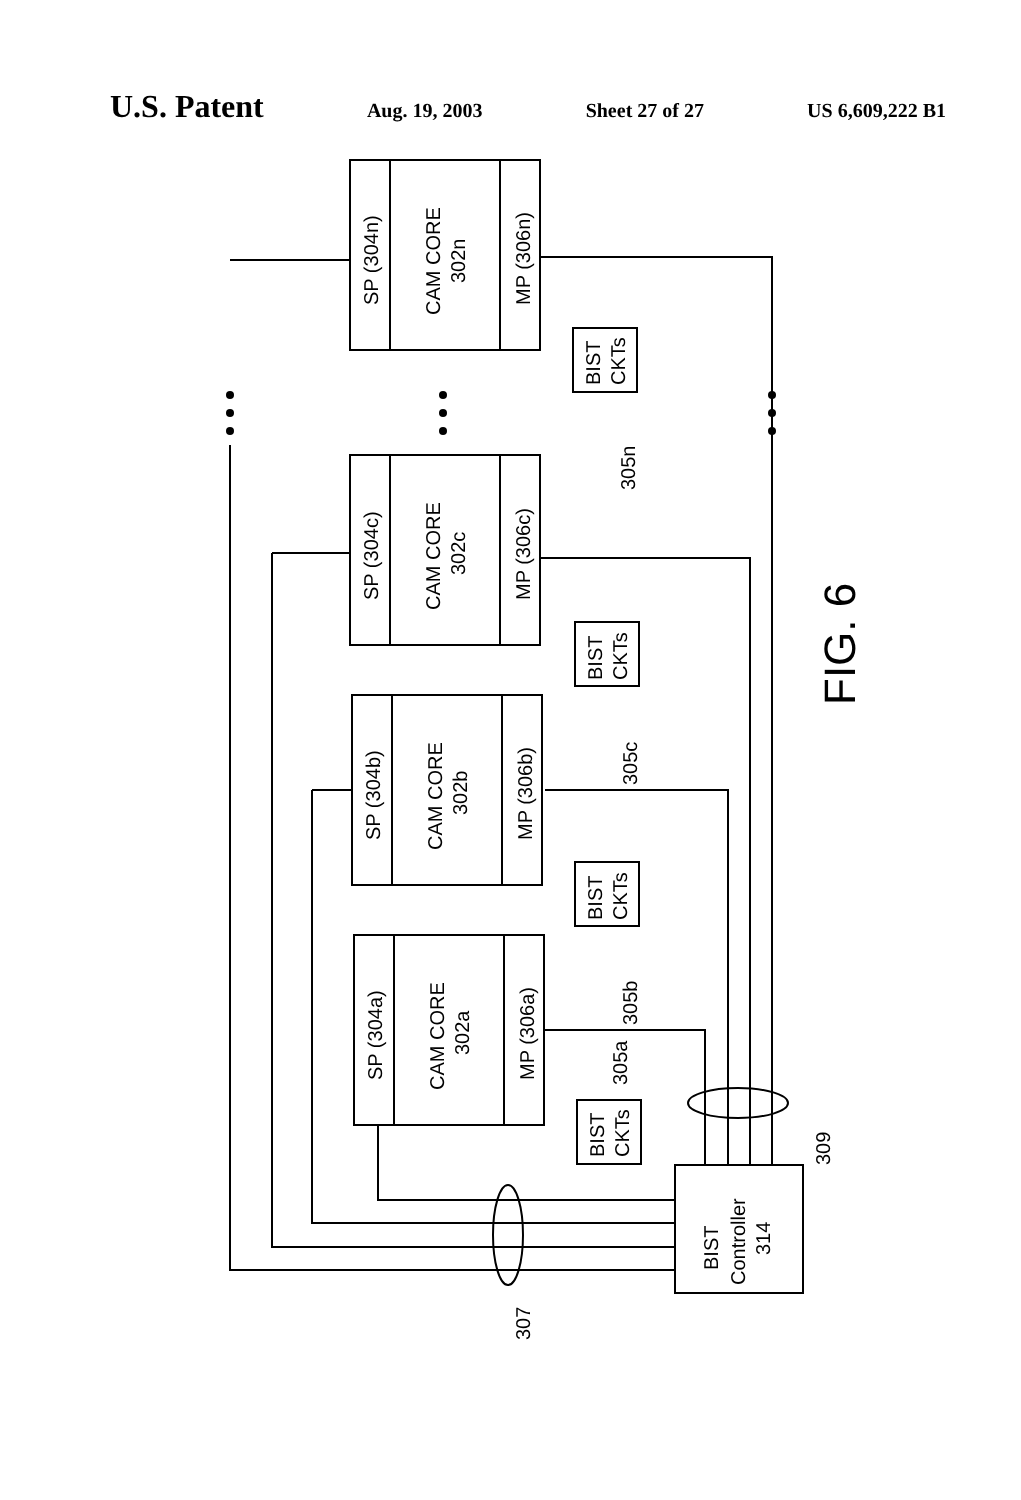U.S. Patent
Aug. 19, 2003 Sheet 27 of 27 US 6,609,222 B1
SP (304n)
CAM CORE
302n
MP (306n)
SP (304c)
CAM CORE
302c
MP (306c)
SP (304b)
CAM CORE
302b
MP (306b)
SP (304a)
CAM CORE
302a
MP (306a)
BIST
CKTs
BIST
CKTs
BIST
CKTs
BIST
CKTs
305n
305c
305b
305a
BIST
Controller
314
307
309
FIG. 6